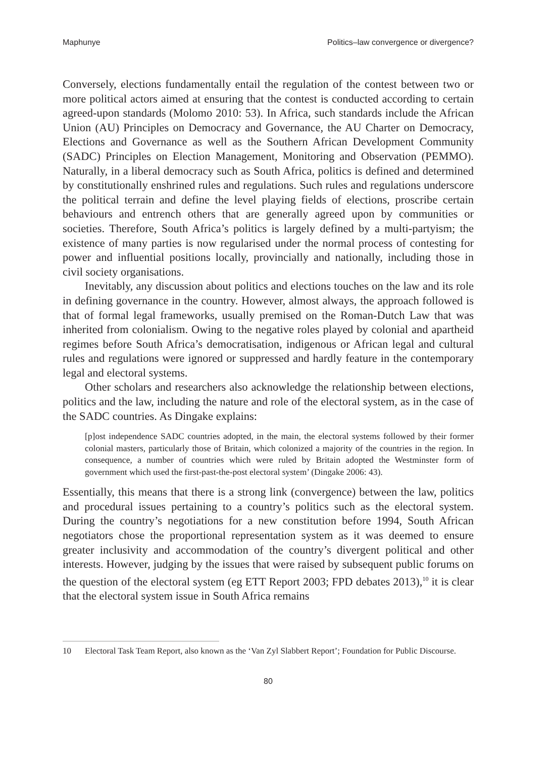Maphunye Politics–law convergence or divergence?
Conversely, elections fundamentally entail the regulation of the contest between two or more political actors aimed at ensuring that the contest is conducted according to certain agreed-upon standards (Molomo 2010: 53). In Africa, such standards include the African Union (AU) Principles on Democracy and Governance, the AU Charter on Democracy, Elections and Governance as well as the Southern African Development Community (SADC) Principles on Election Management, Monitoring and Observation (PEMMO). Naturally, in a liberal democracy such as South Africa, politics is defined and determined by constitutionally enshrined rules and regulations. Such rules and regulations underscore the political terrain and define the level playing fields of elections, proscribe certain behaviours and entrench others that are generally agreed upon by communities or societies. Therefore, South Africa’s politics is largely defined by a multi-partyism; the existence of many parties is now regularised under the normal process of contesting for power and influential positions locally, provincially and nationally, including those in civil society organisations.
Inevitably, any discussion about politics and elections touches on the law and its role in defining governance in the country. However, almost always, the approach followed is that of formal legal frameworks, usually premised on the Roman-Dutch Law that was inherited from colonialism. Owing to the negative roles played by colonial and apartheid regimes before South Africa’s democratisation, indigenous or African legal and cultural rules and regulations were ignored or suppressed and hardly feature in the contemporary legal and electoral systems.
Other scholars and researchers also acknowledge the relationship between elections, politics and the law, including the nature and role of the electoral system, as in the case of the SADC countries. As Dingake explains:
[p]ost independence SADC countries adopted, in the main, the electoral systems followed by their former colonial masters, particularly those of Britain, which colonized a majority of the countries in the region. In consequence, a number of countries which were ruled by Britain adopted the Westminster form of government which used the first-past-the-post electoral system’ (Dingake 2006: 43).
Essentially, this means that there is a strong link (convergence) between the law, politics and procedural issues pertaining to a country’s politics such as the electoral system. During the country’s negotiations for a new constitution before 1994, South African negotiators chose the proportional representation system as it was deemed to ensure greater inclusivity and accommodation of the country’s divergent political and other interests. However, judging by the issues that were raised by subsequent public forums on the question of the electoral system (eg ETT Report 2003; FPD debates 2013),<sup>10</sup> it is clear that the electoral system issue in South Africa remains
10 Electoral Task Team Report, also known as the ‘Van Zyl Slabbert Report’; Foundation for Public Discourse.
80